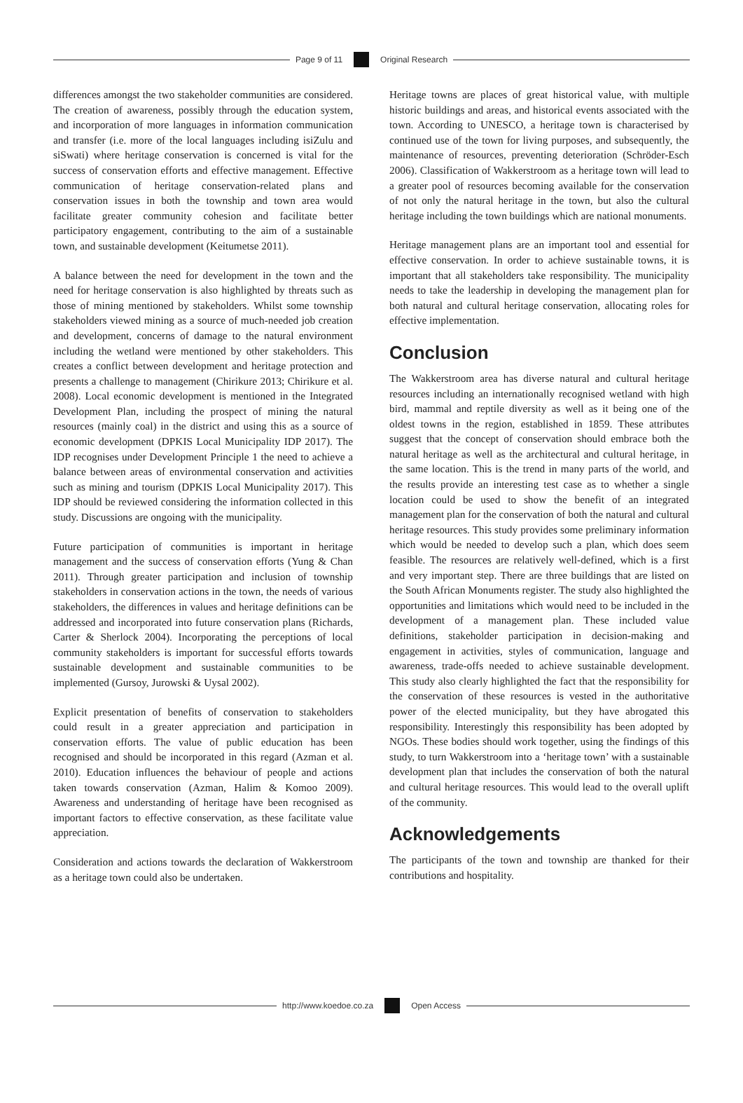Page 9 of 11 Original Research
differences amongst the two stakeholder communities are considered. The creation of awareness, possibly through the education system, and incorporation of more languages in information communication and transfer (i.e. more of the local languages including isiZulu and siSwati) where heritage conservation is concerned is vital for the success of conservation efforts and effective management. Effective communication of heritage conservation-related plans and conservation issues in both the township and town area would facilitate greater community cohesion and facilitate better participatory engagement, contributing to the aim of a sustainable town, and sustainable development (Keitumetse 2011).
A balance between the need for development in the town and the need for heritage conservation is also highlighted by threats such as those of mining mentioned by stakeholders. Whilst some township stakeholders viewed mining as a source of much-needed job creation and development, concerns of damage to the natural environment including the wetland were mentioned by other stakeholders. This creates a conflict between development and heritage protection and presents a challenge to management (Chirikure 2013; Chirikure et al. 2008). Local economic development is mentioned in the Integrated Development Plan, including the prospect of mining the natural resources (mainly coal) in the district and using this as a source of economic development (DPKIS Local Municipality IDP 2017). The IDP recognises under Development Principle 1 the need to achieve a balance between areas of environmental conservation and activities such as mining and tourism (DPKIS Local Municipality 2017). This IDP should be reviewed considering the information collected in this study. Discussions are ongoing with the municipality.
Future participation of communities is important in heritage management and the success of conservation efforts (Yung & Chan 2011). Through greater participation and inclusion of township stakeholders in conservation actions in the town, the needs of various stakeholders, the differences in values and heritage definitions can be addressed and incorporated into future conservation plans (Richards, Carter & Sherlock 2004). Incorporating the perceptions of local community stakeholders is important for successful efforts towards sustainable development and sustainable communities to be implemented (Gursoy, Jurowski & Uysal 2002).
Explicit presentation of benefits of conservation to stakeholders could result in a greater appreciation and participation in conservation efforts. The value of public education has been recognised and should be incorporated in this regard (Azman et al. 2010). Education influences the behaviour of people and actions taken towards conservation (Azman, Halim & Komoo 2009). Awareness and understanding of heritage have been recognised as important factors to effective conservation, as these facilitate value appreciation.
Consideration and actions towards the declaration of Wakkerstroom as a heritage town could also be undertaken.
Heritage towns are places of great historical value, with multiple historic buildings and areas, and historical events associated with the town. According to UNESCO, a heritage town is characterised by continued use of the town for living purposes, and subsequently, the maintenance of resources, preventing deterioration (Schröder-Esch 2006). Classification of Wakkerstroom as a heritage town will lead to a greater pool of resources becoming available for the conservation of not only the natural heritage in the town, but also the cultural heritage including the town buildings which are national monuments.
Heritage management plans are an important tool and essential for effective conservation. In order to achieve sustainable towns, it is important that all stakeholders take responsibility. The municipality needs to take the leadership in developing the management plan for both natural and cultural heritage conservation, allocating roles for effective implementation.
Conclusion
The Wakkerstroom area has diverse natural and cultural heritage resources including an internationally recognised wetland with high bird, mammal and reptile diversity as well as it being one of the oldest towns in the region, established in 1859. These attributes suggest that the concept of conservation should embrace both the natural heritage as well as the architectural and cultural heritage, in the same location. This is the trend in many parts of the world, and the results provide an interesting test case as to whether a single location could be used to show the benefit of an integrated management plan for the conservation of both the natural and cultural heritage resources. This study provides some preliminary information which would be needed to develop such a plan, which does seem feasible. The resources are relatively well-defined, which is a first and very important step. There are three buildings that are listed on the South African Monuments register. The study also highlighted the opportunities and limitations which would need to be included in the development of a management plan. These included value definitions, stakeholder participation in decision-making and engagement in activities, styles of communication, language and awareness, trade-offs needed to achieve sustainable development. This study also clearly highlighted the fact that the responsibility for the conservation of these resources is vested in the authoritative power of the elected municipality, but they have abrogated this responsibility. Interestingly this responsibility has been adopted by NGOs. These bodies should work together, using the findings of this study, to turn Wakkerstroom into a ‘heritage town’ with a sustainable development plan that includes the conservation of both the natural and cultural heritage resources. This would lead to the overall uplift of the community.
Acknowledgements
The participants of the town and township are thanked for their contributions and hospitality.
http://www.koedoe.co.za Open Access